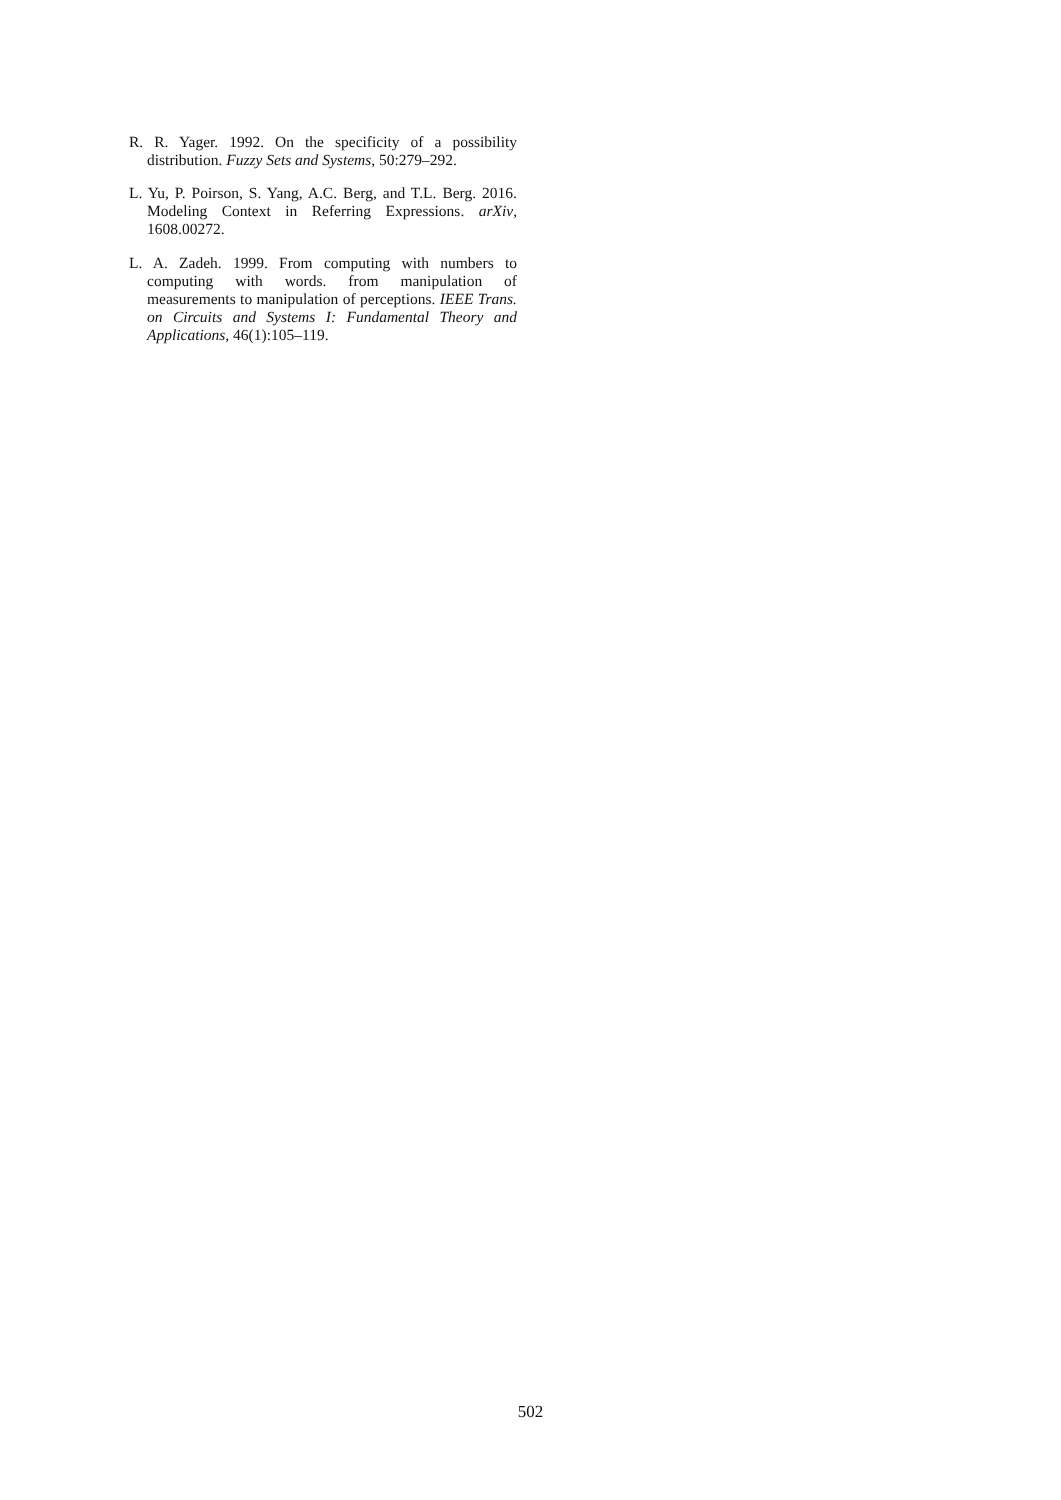R. R. Yager. 1992. On the specificity of a possibility distribution. Fuzzy Sets and Systems, 50:279–292.
L. Yu, P. Poirson, S. Yang, A.C. Berg, and T.L. Berg. 2016. Modeling Context in Referring Expressions. arXiv, 1608.00272.
L. A. Zadeh. 1999. From computing with numbers to computing with words. from manipulation of measurements to manipulation of perceptions. IEEE Trans. on Circuits and Systems I: Fundamental Theory and Applications, 46(1):105–119.
502